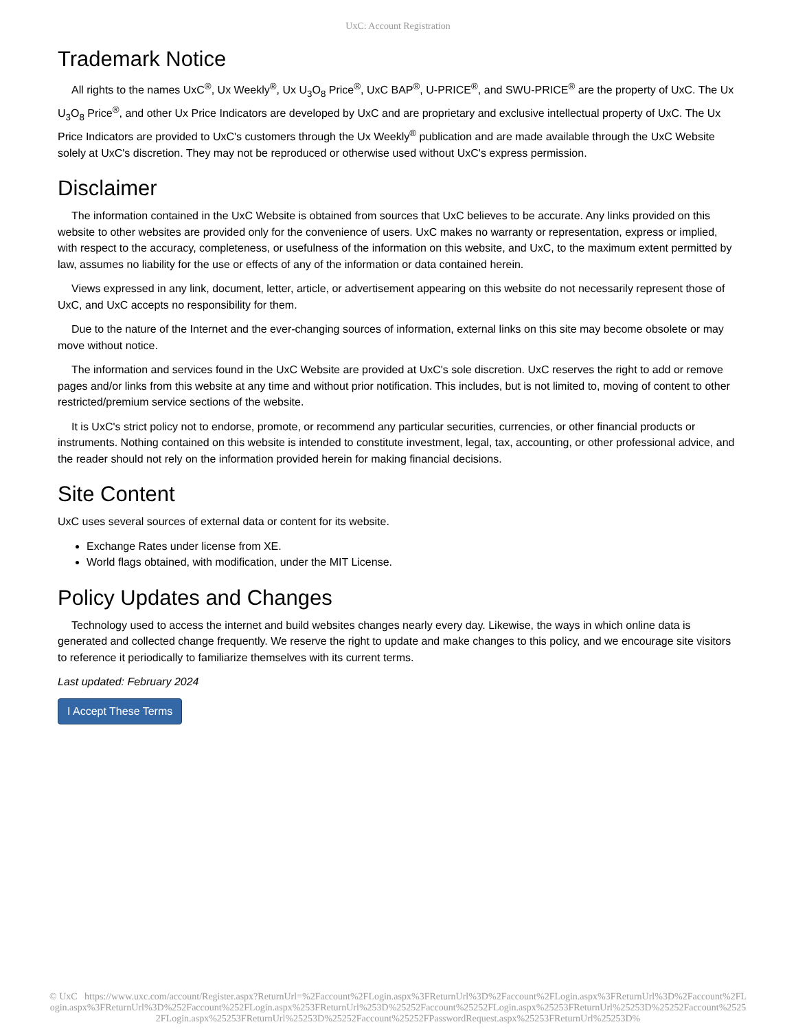UxC: Account Registration
Trademark Notice
All rights to the names UxC<sup>®</sup>, Ux Weekly<sup>®</sup>, Ux U<sub>3</sub>O<sub>8</sub> Price<sup>®</sup>, UxC BAP<sup>®</sup>, U-PRICE<sup>®</sup>, and SWU-PRICE<sup>®</sup> are the property of UxC. The Ux U<sub>3</sub>O<sub>8</sub> Price<sup>®</sup>, and other Ux Price Indicators are developed by UxC and are proprietary and exclusive intellectual property of UxC. The Ux Price Indicators are provided to UxC's customers through the Ux Weekly<sup>®</sup> publication and are made available through the UxC Website solely at UxC's discretion. They may not be reproduced or otherwise used without UxC's express permission.
Disclaimer
The information contained in the UxC Website is obtained from sources that UxC believes to be accurate. Any links provided on this website to other websites are provided only for the convenience of users. UxC makes no warranty or representation, express or implied, with respect to the accuracy, completeness, or usefulness of the information on this website, and UxC, to the maximum extent permitted by law, assumes no liability for the use or effects of any of the information or data contained herein.
Views expressed in any link, document, letter, article, or advertisement appearing on this website do not necessarily represent those of UxC, and UxC accepts no responsibility for them.
Due to the nature of the Internet and the ever-changing sources of information, external links on this site may become obsolete or may move without notice.
The information and services found in the UxC Website are provided at UxC's sole discretion. UxC reserves the right to add or remove pages and/or links from this website at any time and without prior notification. This includes, but is not limited to, moving of content to other restricted/premium service sections of the website.
It is UxC's strict policy not to endorse, promote, or recommend any particular securities, currencies, or other financial products or instruments. Nothing contained on this website is intended to constitute investment, legal, tax, accounting, or other professional advice, and the reader should not rely on the information provided herein for making financial decisions.
Site Content
UxC uses several sources of external data or content for its website.
Exchange Rates under license from XE.
World flags obtained, with modification, under the MIT License.
Policy Updates and Changes
Technology used to access the internet and build websites changes nearly every day. Likewise, the ways in which online data is generated and collected change frequently. We reserve the right to update and make changes to this policy, and we encourage site visitors to reference it periodically to familiarize themselves with its current terms.
Last updated: February 2024
I Accept These Terms
© UxC https://www.uxc.com/account/Register.aspx?ReturnUrl=%2Faccount%2FLogin.aspx%3FReturnUrl%3D%2Faccount%2FLogin.aspx%3FReturnUrl%3D%2Faccount%2FLogin.aspx%3FReturnUrl%3D%252Faccount%252FLogin.aspx%253FReturnUrl%253D%25252Faccount%25252FLogin.aspx%25253FReturnUrl%25253D%25252Faccount%25252FLogin.aspx%25253FReturnUrl%25253D%25252Faccount%25252FPasswordRequest.aspx%25253FReturnUrl%25253D%